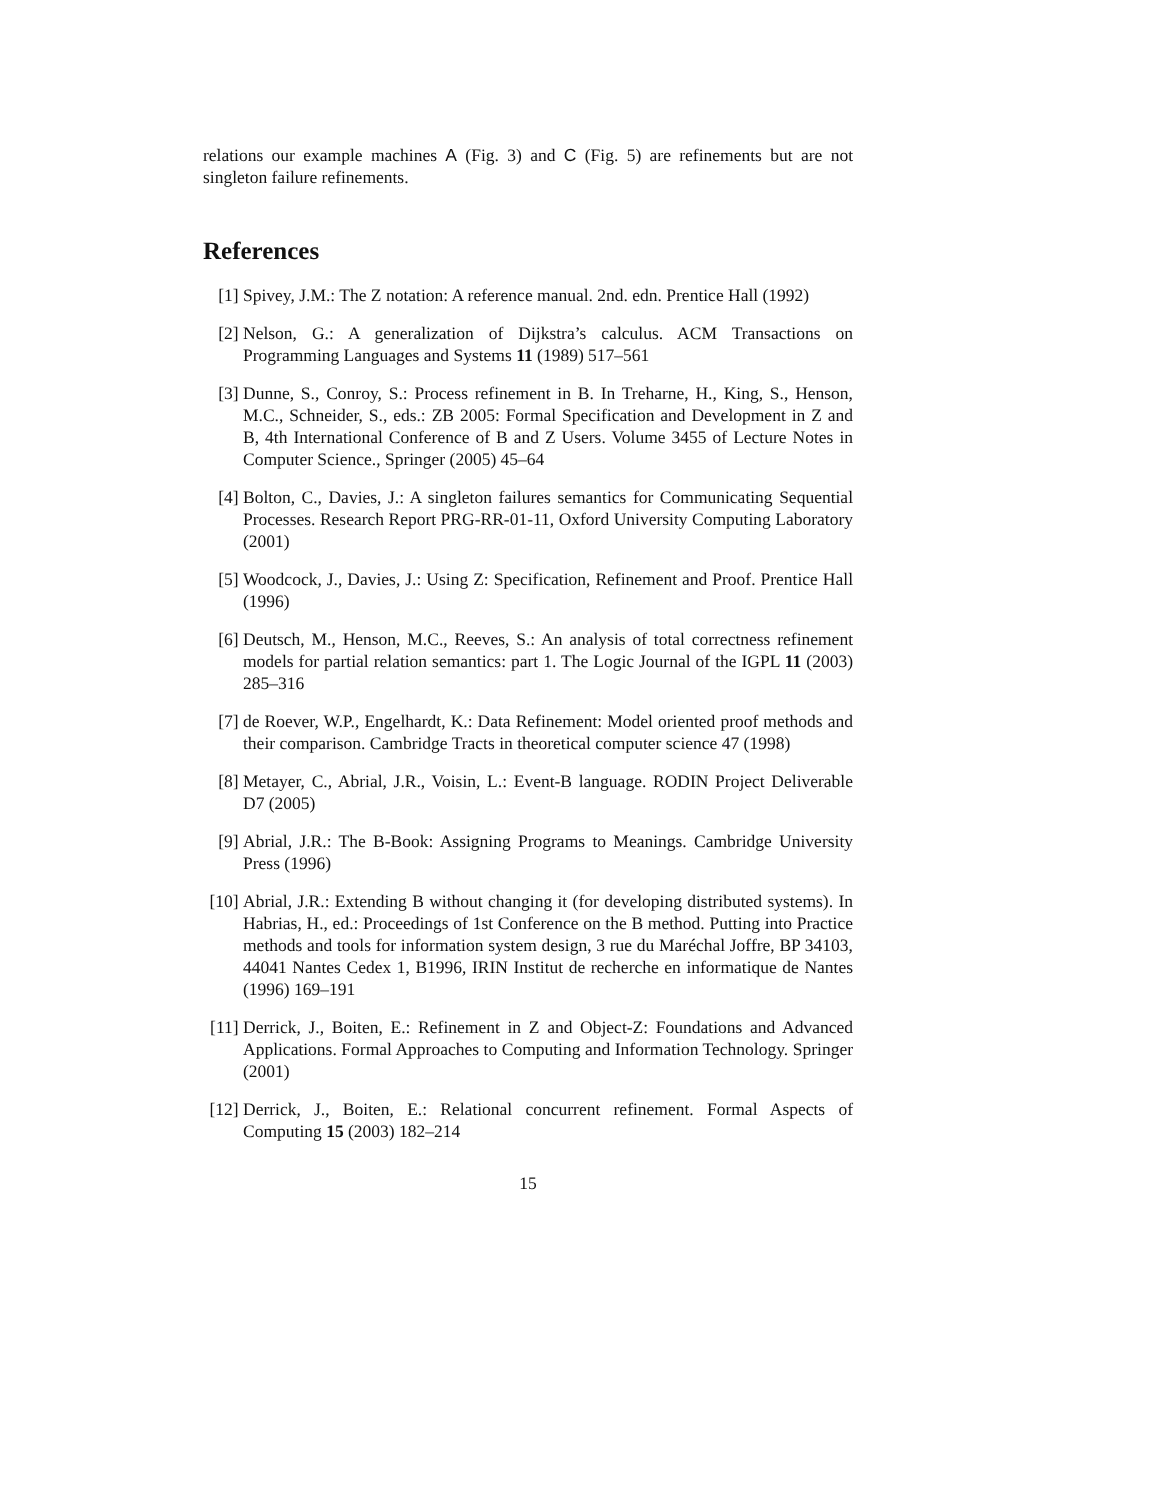relations our example machines A (Fig. 3) and C (Fig. 5) are refinements but are not singleton failure refinements.
References
[1] Spivey, J.M.: The Z notation: A reference manual. 2nd. edn. Prentice Hall (1992)
[2] Nelson, G.: A generalization of Dijkstra’s calculus. ACM Transactions on Programming Languages and Systems 11 (1989) 517–561
[3] Dunne, S., Conroy, S.: Process refinement in B. In Treharne, H., King, S., Henson, M.C., Schneider, S., eds.: ZB 2005: Formal Specification and Development in Z and B, 4th International Conference of B and Z Users. Volume 3455 of Lecture Notes in Computer Science., Springer (2005) 45–64
[4] Bolton, C., Davies, J.: A singleton failures semantics for Communicating Sequential Processes. Research Report PRG-RR-01-11, Oxford University Computing Laboratory (2001)
[5] Woodcock, J., Davies, J.: Using Z: Specification, Refinement and Proof. Prentice Hall (1996)
[6] Deutsch, M., Henson, M.C., Reeves, S.: An analysis of total correctness refinement models for partial relation semantics: part 1. The Logic Journal of the IGPL 11 (2003) 285–316
[7] de Roever, W.P., Engelhardt, K.: Data Refinement: Model oriented proof methods and their comparison. Cambridge Tracts in theoretical computer science 47 (1998)
[8] Metayer, C., Abrial, J.R., Voisin, L.: Event-B language. RODIN Project Deliverable D7 (2005)
[9] Abrial, J.R.: The B-Book: Assigning Programs to Meanings. Cambridge University Press (1996)
[10] Abrial, J.R.: Extending B without changing it (for developing distributed systems). In Habrias, H., ed.: Proceedings of 1st Conference on the B method. Putting into Practice methods and tools for information system design, 3 rue du Maréchal Joffre, BP 34103, 44041 Nantes Cedex 1, B1996, IRIN Institut de recherche en informatique de Nantes (1996) 169–191
[11] Derrick, J., Boiten, E.: Refinement in Z and Object-Z: Foundations and Advanced Applications. Formal Approaches to Computing and Information Technology. Springer (2001)
[12] Derrick, J., Boiten, E.: Relational concurrent refinement. Formal Aspects of Computing 15 (2003) 182–214
15